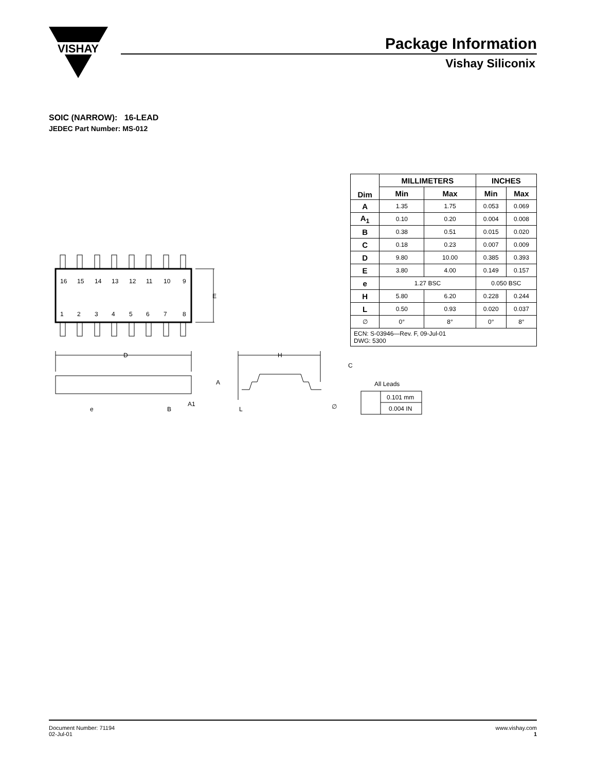VISHAY
Package Information
Vishay Siliconix
SOIC (NARROW): 16-LEAD
JEDEC Part Number: MS-012
| Dim | MILLIMETERS | | INCHES | |
| --- | --- | --- | --- | --- |
| | Min | Max | Min | Max |
| A | 1.35 | 1.75 | 0.053 | 0.069 |
| A<sub>1</sub> | 0.10 | 0.20 | 0.004 | 0.008 |
| B | 0.38 | 0.51 | 0.015 | 0.020 |
| C | 0.18 | 0.23 | 0.007 | 0.009 |
| D | 9.80 | 10.00 | 0.385 | 0.393 |
| E | 3.80 | 4.00 | 0.149 | 0.157 |
| e | 1.27 BSC | | 0.050 BSC | |
| H | 5.80 | 6.20 | 0.228 | 0.244 |
| L | 0.50 | 0.93 | 0.020 | 0.037 |
| ∅ | 0° | 8° | 0° | 8° |
| ECN: S-03946—Rev. F, 09-Jul-01 DWG: 5300 | | | | |
16
15
14
13
12
11
10
9
1
2
3
4
5
6
7
8
E
D
H
C
L
e
B
A1
A
All Leads
0.101 mm
0.004 IN
∅
Document Number: 71194
02-Jul-01
www.vishay.com
1